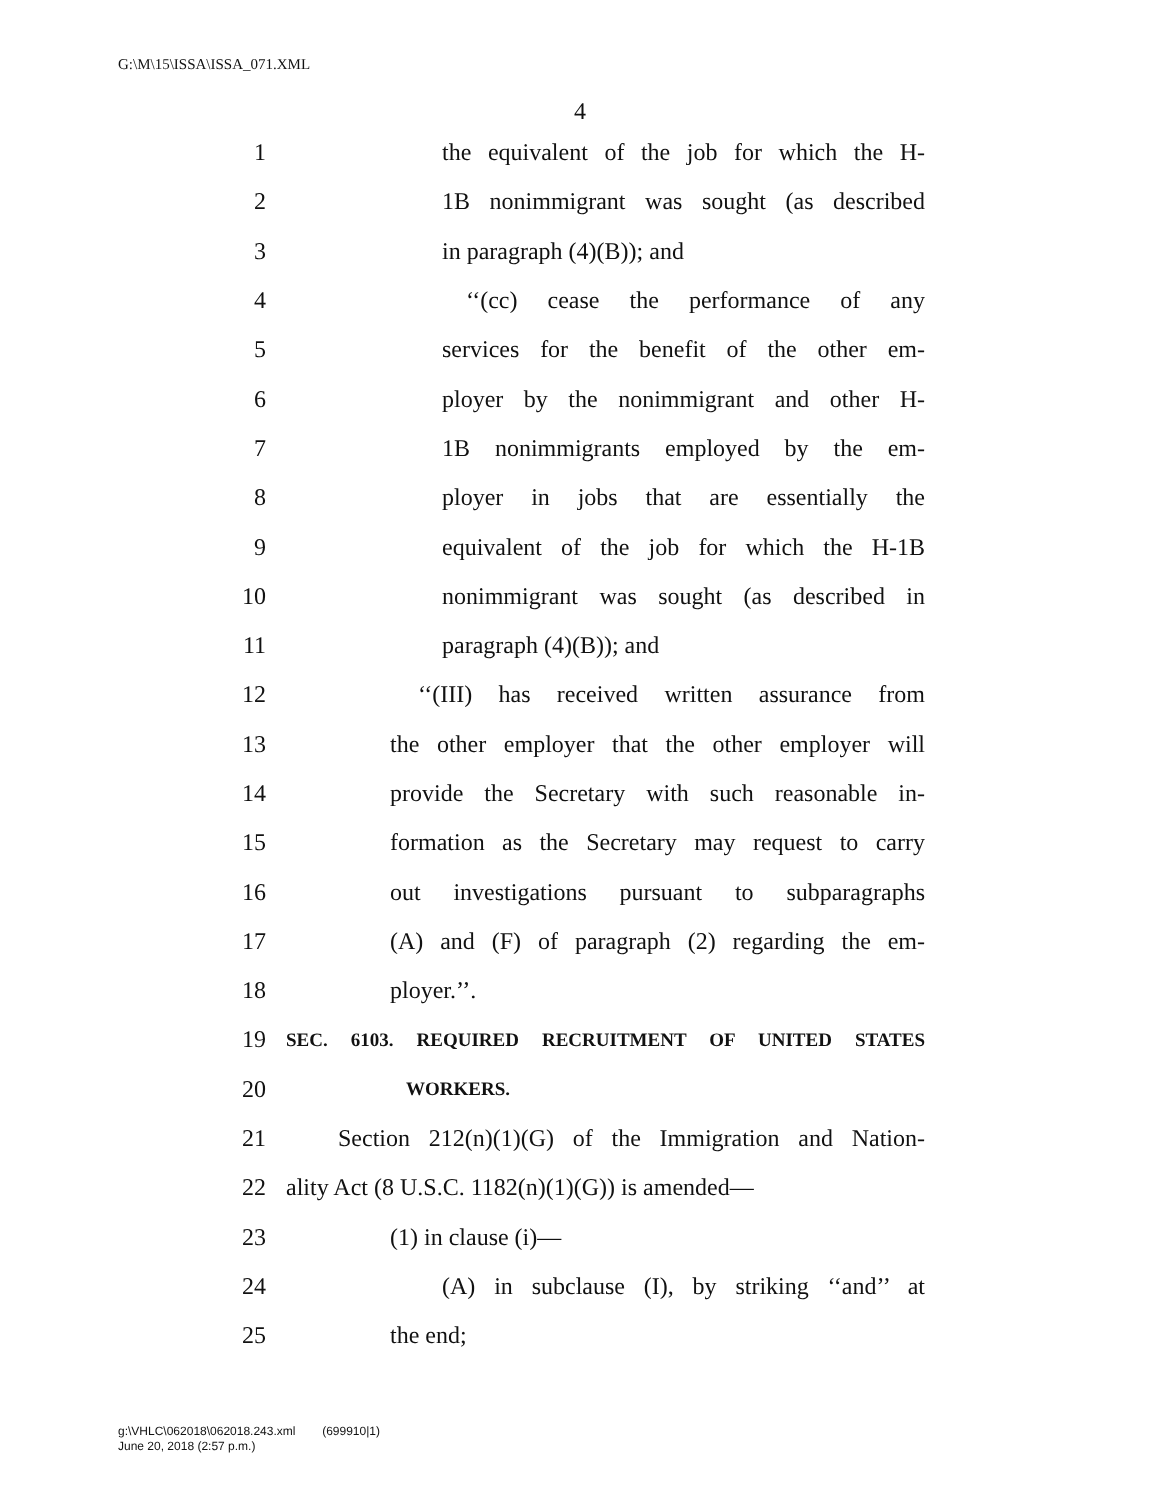G:\M\15\ISSA\ISSA_071.XML
4
1 the equivalent of the job for which the H-
2 1B nonimmigrant was sought (as described
3 in paragraph (4)(B)); and
4 ‘‘(cc) cease the performance of any
5 services for the benefit of the other em-
6 ployer by the nonimmigrant and other H-
7 1B nonimmigrants employed by the em-
8 ployer in jobs that are essentially the
9 equivalent of the job for which the H-1B
10 nonimmigrant was sought (as described in
11 paragraph (4)(B)); and
12 ‘‘(III) has received written assurance from
13 the other employer that the other employer will
14 provide the Secretary with such reasonable in-
15 formation as the Secretary may request to carry
16 out investigations pursuant to subparagraphs
17 (A) and (F) of paragraph (2) regarding the em-
18 ployer.’’.
19 SEC. 6103. REQUIRED RECRUITMENT OF UNITED STATES
20 WORKERS.
21 Section 212(n)(1)(G) of the Immigration and Nation-
22 ality Act (8 U.S.C. 1182(n)(1)(G)) is amended—
23 (1) in clause (i)—
24 (A) in subclause (I), by striking ‘‘and’’ at
25 the end;
g:\VHLC\062018\062018.243.xml (699910|1)
June 20, 2018 (2:57 p.m.)